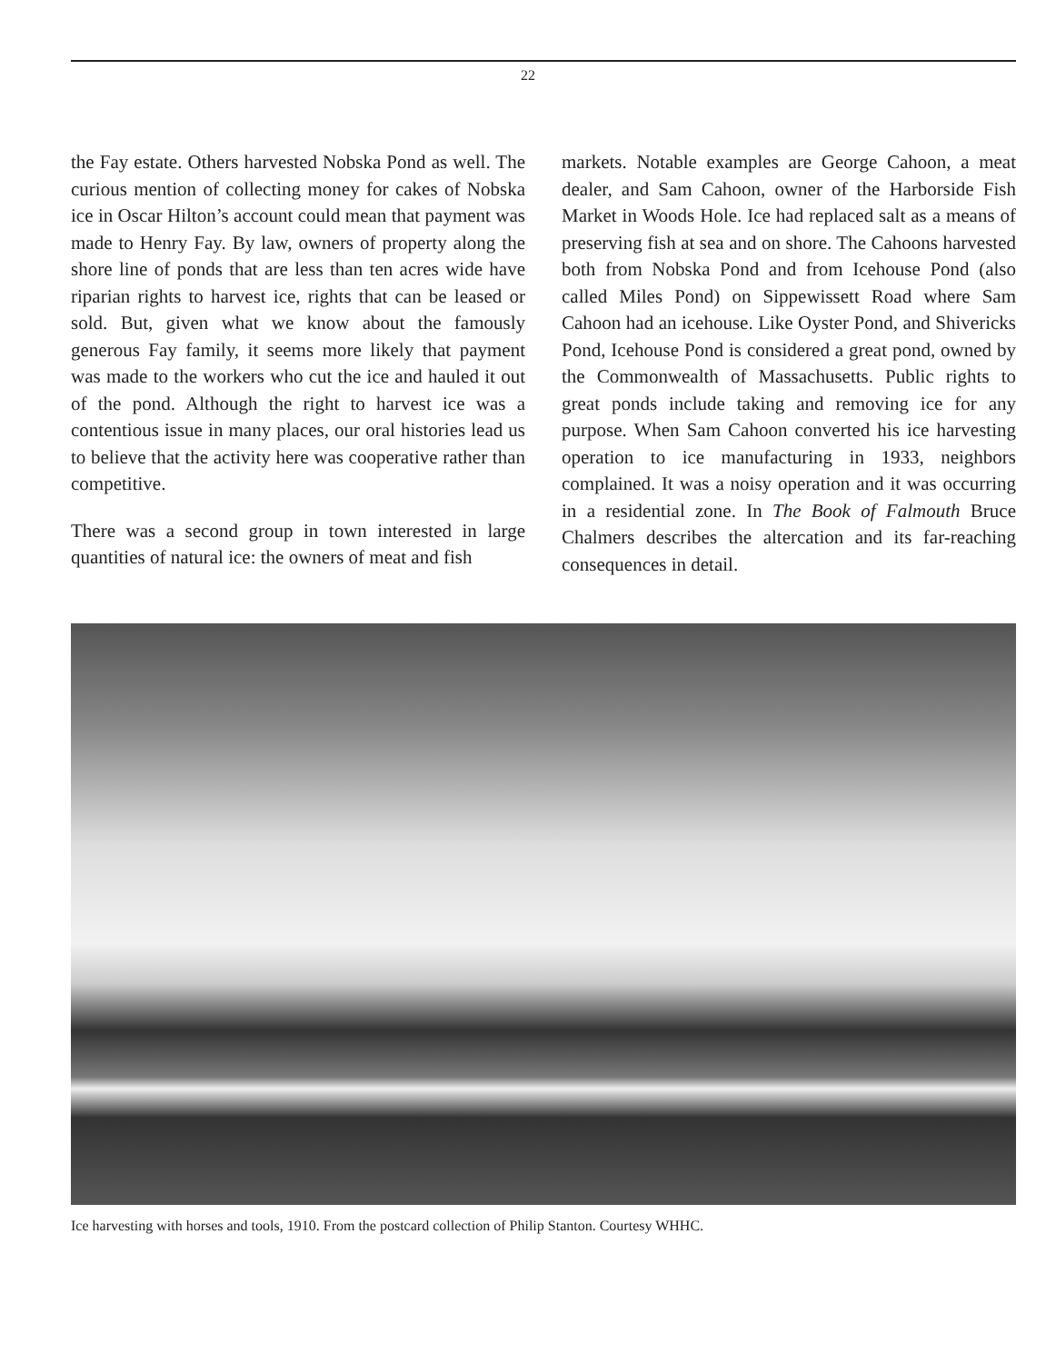22
the Fay estate. Others harvested Nobska Pond as well. The curious mention of collecting money for cakes of Nobska ice in Oscar Hilton’s account could mean that payment was made to Henry Fay. By law, owners of property along the shore line of ponds that are less than ten acres wide have riparian rights to harvest ice, rights that can be leased or sold. But, given what we know about the famously generous Fay family, it seems more likely that payment was made to the workers who cut the ice and hauled it out of the pond. Although the right to harvest ice was a contentious issue in many places, our oral histories lead us to believe that the activity here was cooperative rather than competitive.
There was a second group in town interested in large quantities of natural ice: the owners of meat and fish
markets. Notable examples are George Cahoon, a meat dealer, and Sam Cahoon, owner of the Harborside Fish Market in Woods Hole. Ice had replaced salt as a means of preserving fish at sea and on shore. The Cahoons harvested both from Nobska Pond and from Icehouse Pond (also called Miles Pond) on Sippewissett Road where Sam Cahoon had an icehouse. Like Oyster Pond, and Shivericks Pond, Icehouse Pond is considered a great pond, owned by the Commonwealth of Massachusetts. Public rights to great ponds include taking and removing ice for any purpose. When Sam Cahoon converted his ice harvesting operation to ice manufacturing in 1933, neighbors complained. It was a noisy operation and it was occurring in a residential zone. In The Book of Falmouth Bruce Chalmers describes the altercation and its far-reaching consequences in detail.
Ice harvesting with horses and tools, 1910. From the postcard collection of Philip Stanton. Courtesy WHHC.